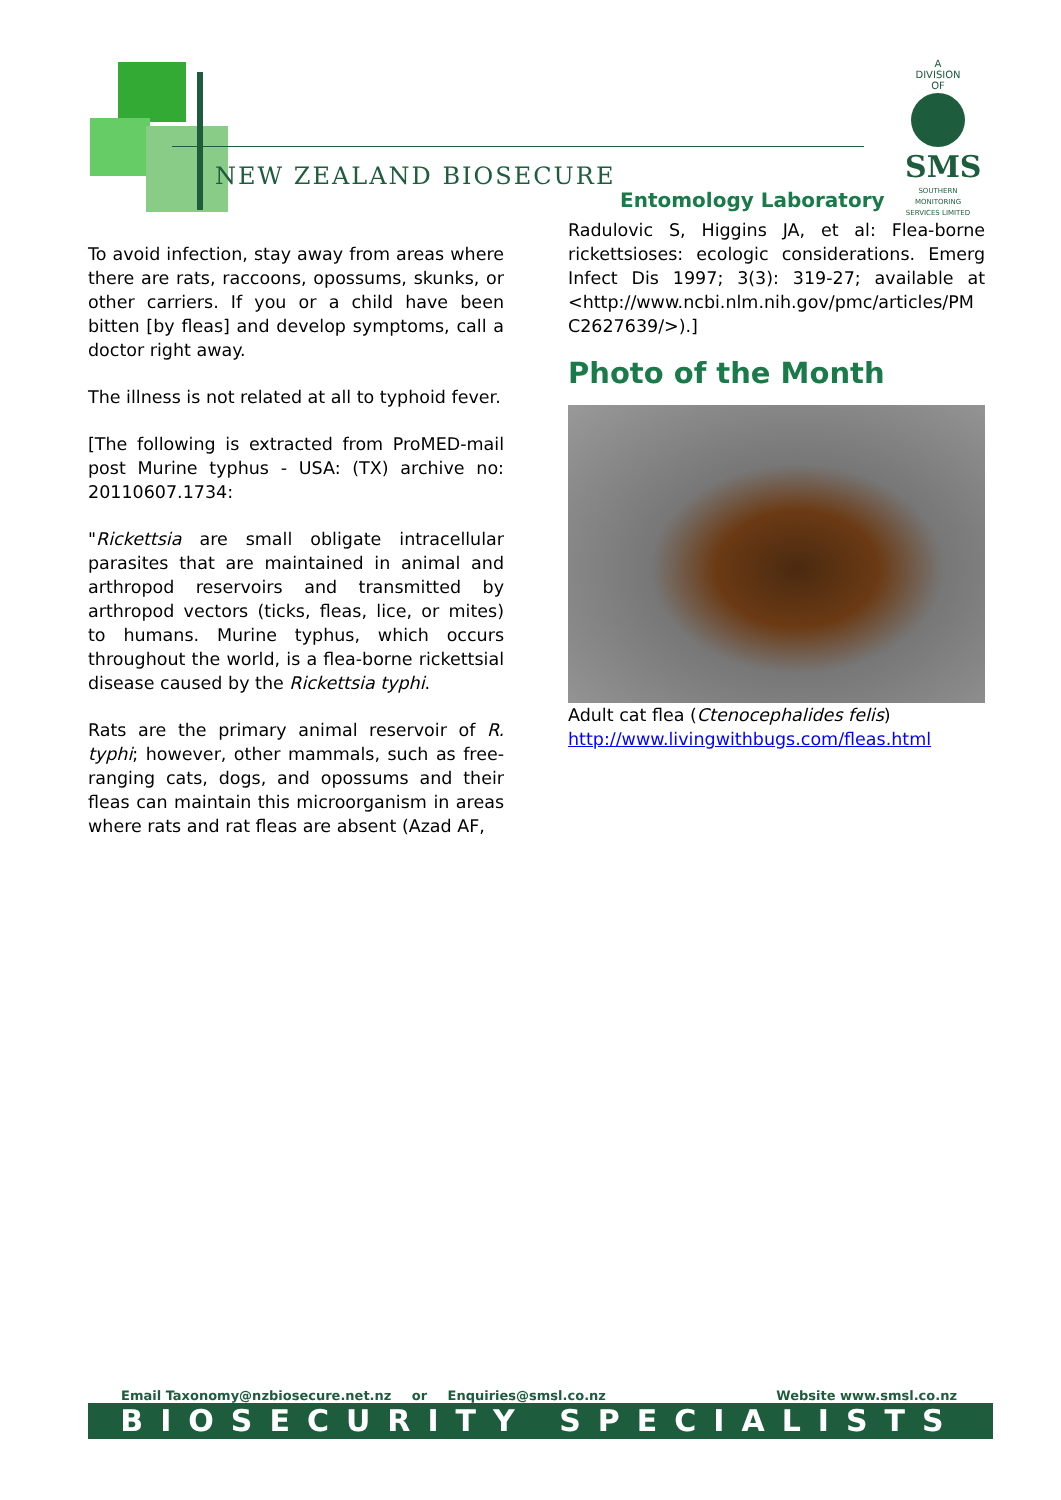NEW ZEALAND BIOSECURE
Entomology Laboratory
A
DIVISION
OF
SMS
SOUTHERN MONITORING SERVICES LIMITED
To avoid infection, stay away from areas where there are rats, raccoons, opossums, skunks, or other carriers. If you or a child have been bitten [by fleas] and develop symptoms, call a doctor right away.
The illness is not related at all to typhoid fever.
[The following is extracted from ProMED-mail post Murine typhus - USA: (TX) archive no: 20110607.1734:
"Rickettsia are small obligate intracellular parasites that are maintained in animal and arthropod reservoirs and transmitted by arthropod vectors (ticks, fleas, lice, or mites) to humans. Murine typhus, which occurs throughout the world, is a flea-borne rickettsial disease caused by the Rickettsia typhi.
Rats are the primary animal reservoir of R. typhi; however, other mammals, such as free-ranging cats, dogs, and opossums and their fleas can maintain this microorganism in areas where rats and rat fleas are absent (Azad AF,
Radulovic S, Higgins JA, et al: Flea-borne rickettsioses: ecologic considerations. Emerg Infect Dis 1997; 3(3): 319-27; available at <http://www.ncbi.nlm.nih.gov/pmc/articles/PM C2627639/>).]
Photo of the Month
Adult cat flea (Ctenocephalides felis)
http://www.livingwithbugs.com/fleas.html
Email Taxonomy@nzbiosecure.net.nz or Enquiries@smsl.co.nz Website www.smsl.co.nz
BIOSECURITY SPECIALISTS